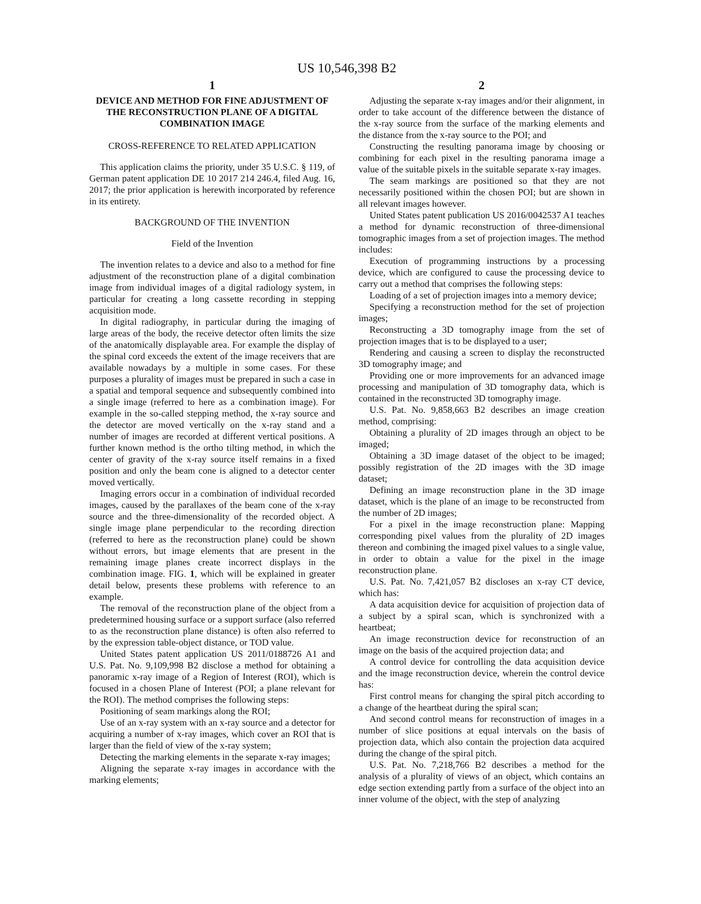US 10,546,398 B2
1
DEVICE AND METHOD FOR FINE ADJUSTMENT OF THE RECONSTRUCTION PLANE OF A DIGITAL COMBINATION IMAGE
CROSS-REFERENCE TO RELATED APPLICATION
This application claims the priority, under 35 U.S.C. § 119, of German patent application DE 10 2017 214 246.4, filed Aug. 16, 2017; the prior application is herewith incorporated by reference in its entirety.
BACKGROUND OF THE INVENTION
Field of the Invention
The invention relates to a device and also to a method for fine adjustment of the reconstruction plane of a digital combination image from individual images of a digital radiology system, in particular for creating a long cassette recording in stepping acquisition mode.
In digital radiography, in particular during the imaging of large areas of the body, the receive detector often limits the size of the anatomically displayable area. For example the display of the spinal cord exceeds the extent of the image receivers that are available nowadays by a multiple in some cases. For these purposes a plurality of images must be prepared in such a case in a spatial and temporal sequence and subsequently combined into a single image (referred to here as a combination image). For example in the so-called stepping method, the x-ray source and the detector are moved vertically on the x-ray stand and a number of images are recorded at different vertical positions. A further known method is the ortho tilting method, in which the center of gravity of the x-ray source itself remains in a fixed position and only the beam cone is aligned to a detector center moved vertically.
Imaging errors occur in a combination of individual recorded images, caused by the parallaxes of the beam cone of the x-ray source and the three-dimensionality of the recorded object. A single image plane perpendicular to the recording direction (referred to here as the reconstruction plane) could be shown without errors, but image elements that are present in the remaining image planes create incorrect displays in the combination image. FIG. 1, which will be explained in greater detail below, presents these problems with reference to an example.
The removal of the reconstruction plane of the object from a predetermined housing surface or a support surface (also referred to as the reconstruction plane distance) is often also referred to by the expression table-object distance, or TOD value.
United States patent application US 2011/0188726 A1 and U.S. Pat. No. 9,109,998 B2 disclose a method for obtaining a panoramic x-ray image of a Region of Interest (ROI), which is focused in a chosen Plane of Interest (POI; a plane relevant for the ROI). The method comprises the following steps:
Positioning of seam markings along the ROI;
Use of an x-ray system with an x-ray source and a detector for acquiring a number of x-ray images, which cover an ROI that is larger than the field of view of the x-ray system;
Detecting the marking elements in the separate x-ray images;
Aligning the separate x-ray images in accordance with the marking elements;
2
Adjusting the separate x-ray images and/or their alignment, in order to take account of the difference between the distance of the x-ray source from the surface of the marking elements and the distance from the x-ray source to the POI; and
Constructing the resulting panorama image by choosing or combining for each pixel in the resulting panorama image a value of the suitable pixels in the suitable separate x-ray images.
The seam markings are positioned so that they are not necessarily positioned within the chosen POI; but are shown in all relevant images however.
United States patent publication US 2016/0042537 A1 teaches a method for dynamic reconstruction of three-dimensional tomographic images from a set of projection images. The method includes:
Execution of programming instructions by a processing device, which are configured to cause the processing device to carry out a method that comprises the following steps:
Loading of a set of projection images into a memory device;
Specifying a reconstruction method for the set of projection images;
Reconstructing a 3D tomography image from the set of projection images that is to be displayed to a user;
Rendering and causing a screen to display the reconstructed 3D tomography image; and
Providing one or more improvements for an advanced image processing and manipulation of 3D tomography data, which is contained in the reconstructed 3D tomography image.
U.S. Pat. No. 9,858,663 B2 describes an image creation method, comprising:
Obtaining a plurality of 2D images through an object to be imaged;
Obtaining a 3D image dataset of the object to be imaged; possibly registration of the 2D images with the 3D image dataset;
Defining an image reconstruction plane in the 3D image dataset, which is the plane of an image to be reconstructed from the number of 2D images;
For a pixel in the image reconstruction plane: Mapping corresponding pixel values from the plurality of 2D images thereon and combining the imaged pixel values to a single value, in order to obtain a value for the pixel in the image reconstruction plane.
U.S. Pat. No. 7,421,057 B2 discloses an x-ray CT device, which has:
A data acquisition device for acquisition of projection data of a subject by a spiral scan, which is synchronized with a heartbeat;
An image reconstruction device for reconstruction of an image on the basis of the acquired projection data; and
A control device for controlling the data acquisition device and the image reconstruction device, wherein the control device has:
First control means for changing the spiral pitch according to a change of the heartbeat during the spiral scan;
And second control means for reconstruction of images in a number of slice positions at equal intervals on the basis of projection data, which also contain the projection data acquired during the change of the spiral pitch.
U.S. Pat. No. 7,218,766 B2 describes a method for the analysis of a plurality of views of an object, which contains an edge section extending partly from a surface of the object into an inner volume of the object, with the step of analyzing